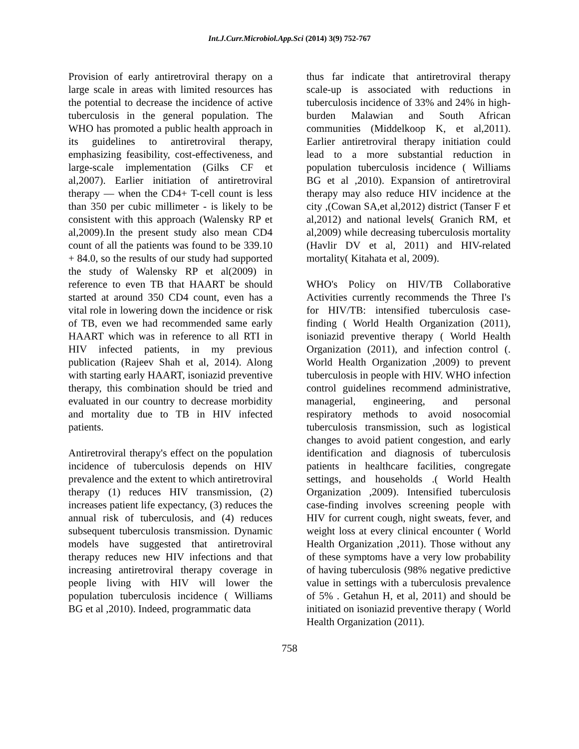Int.J.Curr.Microbiol.App.Sci (2014) 3(9) 752-767
Provision of early antiretroviral therapy on a large scale in areas with limited resources has the potential to decrease the incidence of active tuberculosis in the general population. The WHO has promoted a public health approach in its guidelines to antiretroviral therapy, emphasizing feasibility, cost-effectiveness, and large-scale implementation (Gilks CF et al,2007). Earlier initiation of antiretroviral therapy — when the CD4+ T-cell count is less than 350 per cubic millimeter - is likely to be consistent with this approach (Walensky RP et al,2009).In the present study also mean CD4 count of all the patients was found to be 339.10 + 84.0, so the results of our study had supported the study of Walensky RP et al(2009) in reference to even TB that HAART be should started at around 350 CD4 count, even has a vital role in lowering down the incidence or risk of TB, even we had recommended same early HAART which was in reference to all RTI in HIV infected patients, in my previous publication (Rajeev Shah et al, 2014). Along with starting early HAART, isoniazid preventive therapy, this combination should be tried and evaluated in our country to decrease morbidity and mortality due to TB in HIV infected patients.
Antiretroviral therapy's effect on the population incidence of tuberculosis depends on HIV prevalence and the extent to which antiretroviral therapy (1) reduces HIV transmission, (2) increases patient life expectancy, (3) reduces the annual risk of tuberculosis, and (4) reduces subsequent tuberculosis transmission. Dynamic models have suggested that antiretroviral therapy reduces new HIV infections and that increasing antiretroviral therapy coverage in people living with HIV will lower the population tuberculosis incidence ( Williams BG et al ,2010). Indeed, programmatic data
thus far indicate that antiretroviral therapy scale-up is associated with reductions in tuberculosis incidence of 33% and 24% in high-burden Malawian and South African communities (Middelkoop K, et al,2011). Earlier antiretroviral therapy initiation could lead to a more substantial reduction in population tuberculosis incidence ( Williams BG et al ,2010). Expansion of antiretroviral therapy may also reduce HIV incidence at the city ,(Cowan SA,et al,2012) district (Tanser F et al,2012) and national levels( Granich RM, et al,2009) while decreasing tuberculosis mortality (Havlir DV et al, 2011) and HIV-related mortality( Kitahata et al, 2009).
WHO's Policy on HIV/TB Collaborative Activities currently recommends the Three I's for HIV/TB: intensified tuberculosis case-finding ( World Health Organization (2011), isoniazid preventive therapy ( World Health Organization (2011), and infection control (. World Health Organization ,2009) to prevent tuberculosis in people with HIV. WHO infection control guidelines recommend administrative, managerial, engineering, and personal respiratory methods to avoid nosocomial tuberculosis transmission, such as logistical changes to avoid patient congestion, and early identification and diagnosis of tuberculosis patients in healthcare facilities, congregate settings, and households .( World Health Organization ,2009). Intensified tuberculosis case-finding involves screening people with HIV for current cough, night sweats, fever, and weight loss at every clinical encounter ( World Health Organization ,2011). Those without any of these symptoms have a very low probability of having tuberculosis (98% negative predictive value in settings with a tuberculosis prevalence of 5% . Getahun H, et al, 2011) and should be initiated on isoniazid preventive therapy ( World Health Organization (2011).
758